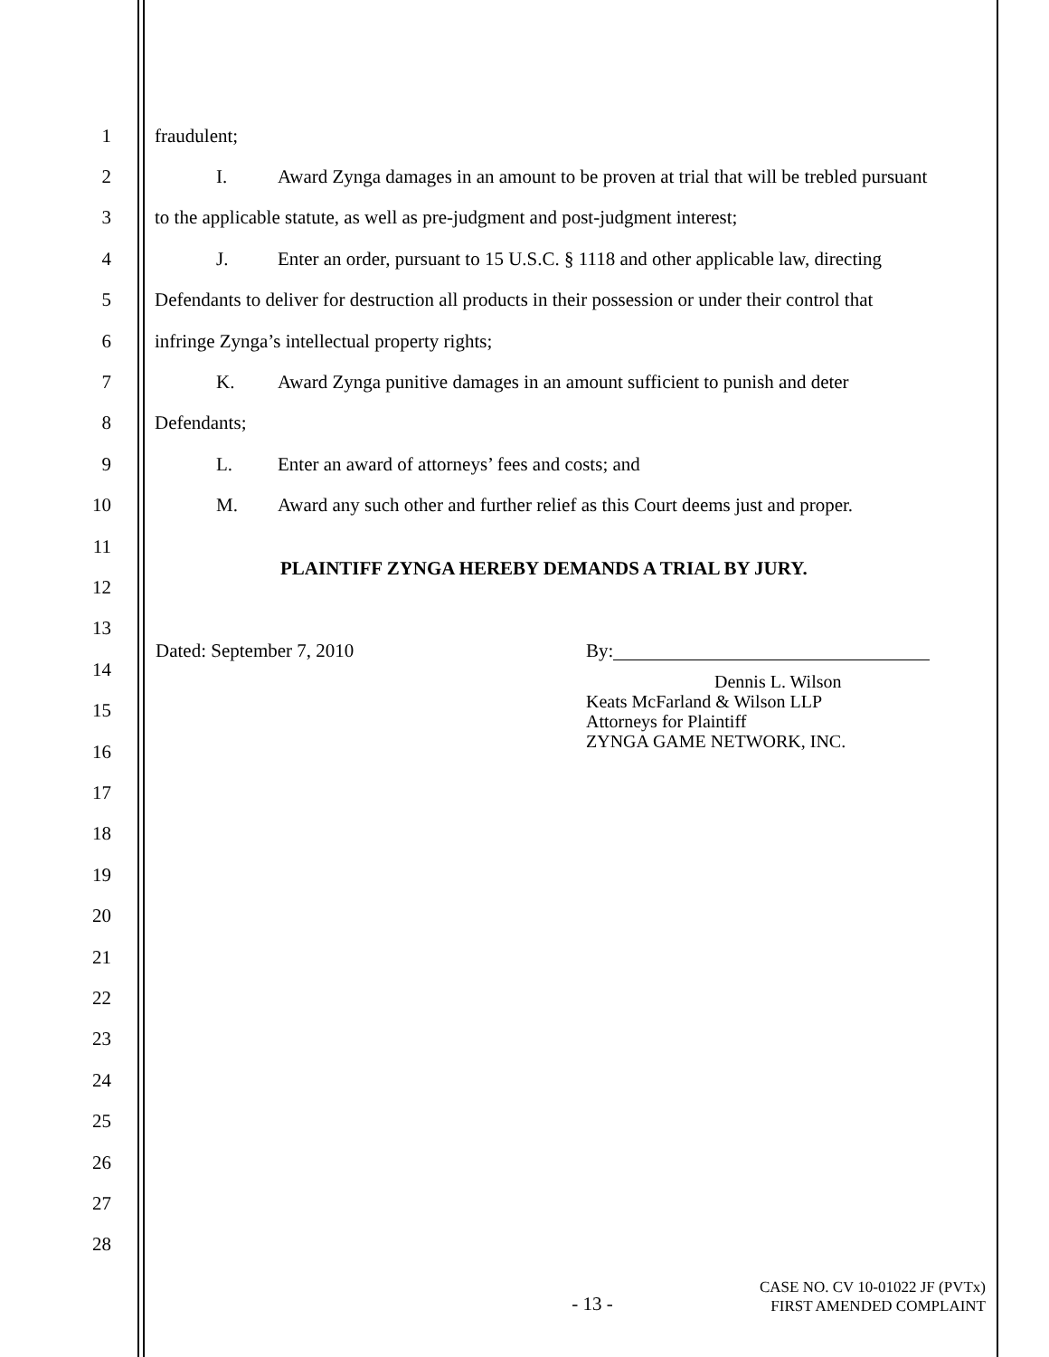1 fraudulent;
2 I. Award Zynga damages in an amount to be proven at trial that will be trebled pursuant
3 to the applicable statute, as well as pre-judgment and post-judgment interest;
4 J. Enter an order, pursuant to 15 U.S.C. § 1118 and other applicable law, directing
5 Defendants to deliver for destruction all products in their possession or under their control that
6 infringe Zynga’s intellectual property rights;
7 K. Award Zynga punitive damages in an amount sufficient to punish and deter
8 Defendants;
9 L. Enter an award of attorneys’ fees and costs; and
10 M. Award any such other and further relief as this Court deems just and proper.
11
PLAINTIFF ZYNGA HEREBY DEMANDS A TRIAL BY JURY.
12
13
Dated: September 7, 2010 By:
14
Dennis L. Wilson
Keats McFarland & Wilson LLP
Attorneys for Plaintiff
ZYNGA GAME NETWORK, INC.
15
16
17
18
19
20
21
22
23
24
25
26
27
28
- 13 - CASE NO. CV 10-01022 JF (PVTx)
FIRST AMENDED COMPLAINT